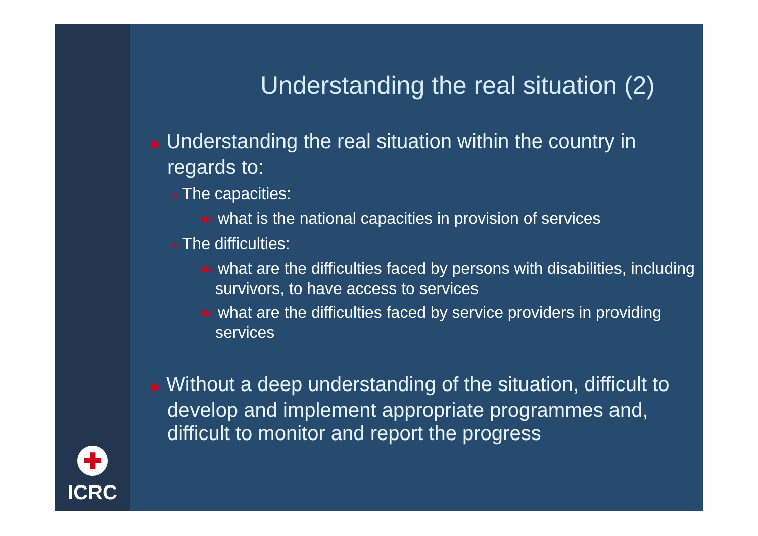✚
ICRC
Understanding the real situation (2)
▶ Understanding the real situation within the country in regards to:
» The capacities:
⏭ what is the national capacities in provision of services
» The difficulties:
⏭ what are the difficulties faced by persons with disabilities, including survivors, to have access to services
⏭ what are the difficulties faced by service providers in providing services
▶ Without a deep understanding of the situation, difficult to develop and implement appropriate programmes and, difficult to monitor and report the progress